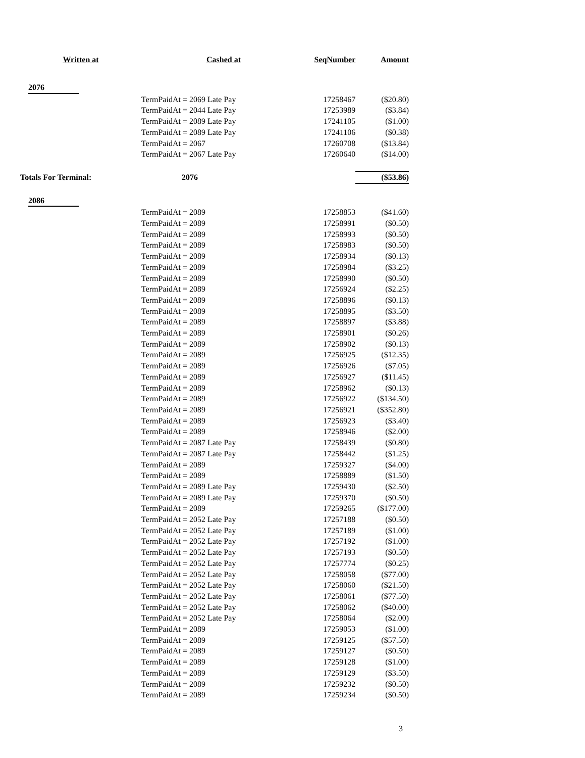| Written at | Cashed at | SeqNumber | Amount |
| --- | --- | --- | --- |
| 2076 | | | |
| | TermPaidAt = 2069 Late Pay | 17258467 | ($20.80) |
| | TermPaidAt = 2044 Late Pay | 17253989 | ($3.84) |
| | TermPaidAt = 2089 Late Pay | 17241105 | ($1.00) |
| | TermPaidAt = 2089 Late Pay | 17241106 | ($0.38) |
| | TermPaidAt = 2067 | 17260708 | ($13.84) |
| | TermPaidAt = 2067 Late Pay | 17260640 | ($14.00) |
| Totals For Terminal: | 2076 | | ($53.86) |
| 2086 | | | |
| | TermPaidAt = 2089 | 17258853 | ($41.60) |
| | TermPaidAt = 2089 | 17258991 | ($0.50) |
| | TermPaidAt = 2089 | 17258993 | ($0.50) |
| | TermPaidAt = 2089 | 17258983 | ($0.50) |
| | TermPaidAt = 2089 | 17258934 | ($0.13) |
| | TermPaidAt = 2089 | 17258984 | ($3.25) |
| | TermPaidAt = 2089 | 17258990 | ($0.50) |
| | TermPaidAt = 2089 | 17256924 | ($2.25) |
| | TermPaidAt = 2089 | 17258896 | ($0.13) |
| | TermPaidAt = 2089 | 17258895 | ($3.50) |
| | TermPaidAt = 2089 | 17258897 | ($3.88) |
| | TermPaidAt = 2089 | 17258901 | ($0.26) |
| | TermPaidAt = 2089 | 17258902 | ($0.13) |
| | TermPaidAt = 2089 | 17256925 | ($12.35) |
| | TermPaidAt = 2089 | 17256926 | ($7.05) |
| | TermPaidAt = 2089 | 17256927 | ($11.45) |
| | TermPaidAt = 2089 | 17258962 | ($0.13) |
| | TermPaidAt = 2089 | 17256922 | ($134.50) |
| | TermPaidAt = 2089 | 17256921 | ($352.80) |
| | TermPaidAt = 2089 | 17256923 | ($3.40) |
| | TermPaidAt = 2089 | 17258946 | ($2.00) |
| | TermPaidAt = 2087 Late Pay | 17258439 | ($0.80) |
| | TermPaidAt = 2087 Late Pay | 17258442 | ($1.25) |
| | TermPaidAt = 2089 | 17259327 | ($4.00) |
| | TermPaidAt = 2089 | 17258889 | ($1.50) |
| | TermPaidAt = 2089 Late Pay | 17259430 | ($2.50) |
| | TermPaidAt = 2089 Late Pay | 17259370 | ($0.50) |
| | TermPaidAt = 2089 | 17259265 | ($177.00) |
| | TermPaidAt = 2052 Late Pay | 17257188 | ($0.50) |
| | TermPaidAt = 2052 Late Pay | 17257189 | ($1.00) |
| | TermPaidAt = 2052 Late Pay | 17257192 | ($1.00) |
| | TermPaidAt = 2052 Late Pay | 17257193 | ($0.50) |
| | TermPaidAt = 2052 Late Pay | 17257774 | ($0.25) |
| | TermPaidAt = 2052 Late Pay | 17258058 | ($77.00) |
| | TermPaidAt = 2052 Late Pay | 17258060 | ($21.50) |
| | TermPaidAt = 2052 Late Pay | 17258061 | ($77.50) |
| | TermPaidAt = 2052 Late Pay | 17258062 | ($40.00) |
| | TermPaidAt = 2052 Late Pay | 17258064 | ($2.00) |
| | TermPaidAt = 2089 | 17259053 | ($1.00) |
| | TermPaidAt = 2089 | 17259125 | ($57.50) |
| | TermPaidAt = 2089 | 17259127 | ($0.50) |
| | TermPaidAt = 2089 | 17259128 | ($1.00) |
| | TermPaidAt = 2089 | 17259129 | ($3.50) |
| | TermPaidAt = 2089 | 17259232 | ($0.50) |
| | TermPaidAt = 2089 | 17259234 | ($0.50) |
3